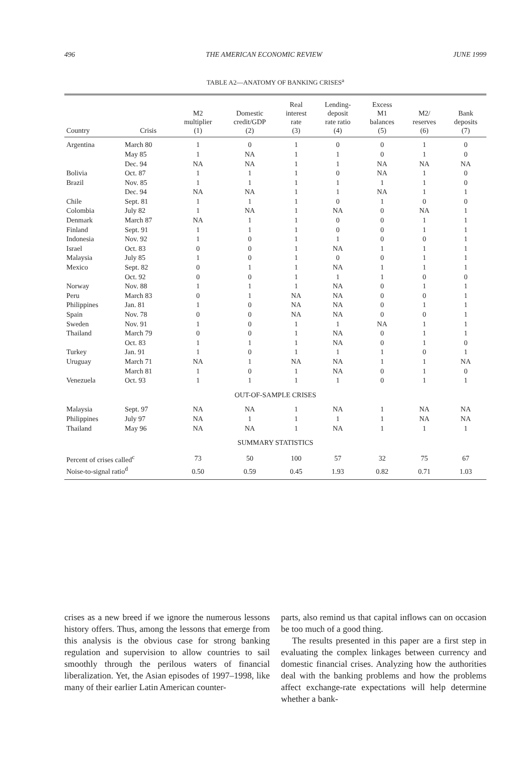496 THE AMERICAN ECONOMIC REVIEW JUNE 1999
TABLE A2—ANATOMY OF BANKING CRISES<sup>a</sup>
| Country | Crisis | M2 multiplier (1) | Domestic credit/GDP (2) | Real interest rate (3) | Lending- deposit rate ratio (4) | Excess M1 balances (5) | M2/ reserves (6) | Bank deposits (7) |
| --- | --- | --- | --- | --- | --- | --- | --- | --- |
| Argentina | March 80 | 1 | 0 | 1 | 0 | 0 | 1 | 0 |
| | May 85 | 1 | NA | 1 | 1 | 0 | 1 | 0 |
| | Dec. 94 | NA | NA | 1 | 1 | NA | NA | NA |
| Bolivia | Oct. 87 | 1 | 1 | 1 | 0 | NA | 1 | 0 |
| Brazil | Nov. 85 | 1 | 1 | 1 | 1 | 1 | 1 | 0 |
| | Dec. 94 | NA | NA | 1 | 1 | NA | 1 | 1 |
| Chile | Sept. 81 | 1 | 1 | 1 | 0 | 1 | 0 | 0 |
| Colombia | July 82 | 1 | NA | 1 | NA | 0 | NA | 1 |
| Denmark | March 87 | NA | 1 | 1 | 0 | 0 | 1 | 1 |
| Finland | Sept. 91 | 1 | 1 | 1 | 0 | 0 | 1 | 1 |
| Indonesia | Nov. 92 | 1 | 0 | 1 | 1 | 0 | 0 | 1 |
| Israel | Oct. 83 | 0 | 0 | 1 | NA | 1 | 1 | 1 |
| Malaysia | July 85 | 1 | 0 | 1 | 0 | 0 | 1 | 1 |
| Mexico | Sept. 82 | 0 | 1 | 1 | NA | 1 | 1 | 1 |
| | Oct. 92 | 0 | 0 | 1 | 1 | 1 | 0 | 0 |
| Norway | Nov. 88 | 1 | 1 | 1 | NA | 0 | 1 | 1 |
| Peru | March 83 | 0 | 1 | NA | NA | 0 | 0 | 1 |
| Philippines | Jan. 81 | 1 | 0 | NA | NA | 0 | 1 | 1 |
| Spain | Nov. 78 | 0 | 0 | NA | NA | 0 | 0 | 1 |
| Sweden | Nov. 91 | 1 | 0 | 1 | 1 | NA | 1 | 1 |
| Thailand | March 79 | 0 | 0 | 1 | NA | 0 | 1 | 1 |
| | Oct. 83 | 1 | 1 | 1 | NA | 0 | 1 | 0 |
| Turkey | Jan. 91 | 1 | 0 | 1 | 1 | 1 | 0 | 1 |
| Uruguay | March 71 | NA | 1 | NA | NA | 1 | 1 | NA |
| | March 81 | 1 | 0 | 1 | NA | 0 | 1 | 0 |
| Venezuela | Oct. 93 | 1 | 1 | 1 | 1 | 0 | 1 | 1 |
| OUT-OF-SAMPLE CRISES | | | | | | | | |
| Malaysia | Sept. 97 | NA | NA | 1 | NA | 1 | NA | NA |
| Philippines | July 97 | NA | 1 | 1 | 1 | 1 | NA | NA |
| Thailand | May 96 | NA | NA | 1 | NA | 1 | 1 | 1 |
| SUMMARY STATISTICS | | | | | | | | |
| Percent of crises called<sup>c</sup> | | 73 | 50 | 100 | 57 | 32 | 75 | 67 |
| Noise-to-signal ratio<sup>d</sup> | | 0.50 | 0.59 | 0.45 | 1.93 | 0.82 | 0.71 | 1.03 |
crises as a new breed if we ignore the numerous lessons history offers. Thus, among the lessons that emerge from this analysis is the obvious case for strong banking regulation and supervision to allow countries to sail smoothly through the perilous waters of financial liberalization. Yet, the Asian episodes of 1997–1998, like many of their earlier Latin American counter-
parts, also remind us that capital inflows can on occasion be too much of a good thing.
The results presented in this paper are a first step in evaluating the complex linkages between currency and domestic financial crises. Analyzing how the authorities deal with the banking problems and how the problems affect exchange-rate expectations will help determine whether a bank-